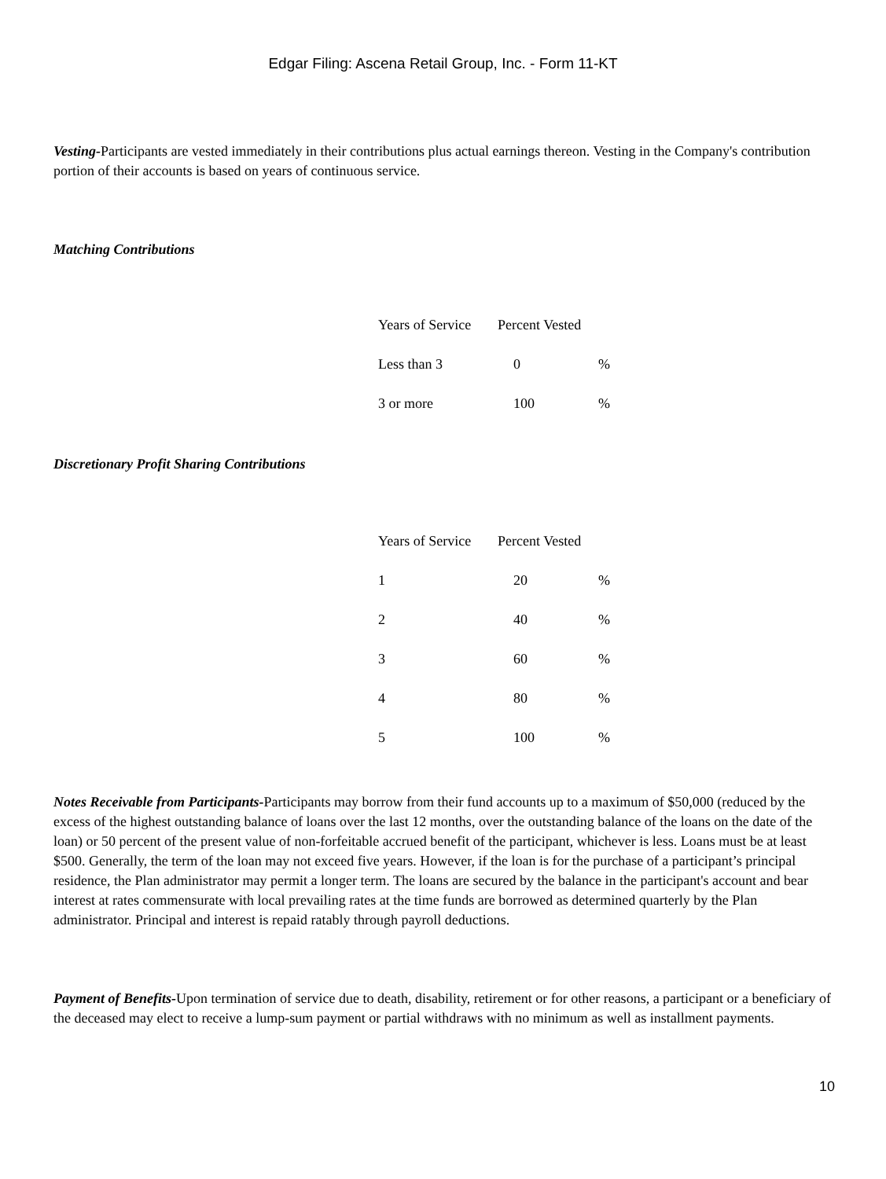Edgar Filing: Ascena Retail Group, Inc. - Form 11-KT
Vesting-Participants are vested immediately in their contributions plus actual earnings thereon. Vesting in the Company's contribution portion of their accounts is based on years of continuous service.
Matching Contributions
| Years of Service | Percent Vested | |
| Less than 3 | 0 | % |
| 3 or more | 100 | % |
Discretionary Profit Sharing Contributions
| Years of Service | Percent Vested | |
| 1 | 20 | % |
| 2 | 40 | % |
| 3 | 60 | % |
| 4 | 80 | % |
| 5 | 100 | % |
Notes Receivable from Participants-Participants may borrow from their fund accounts up to a maximum of $50,000 (reduced by the excess of the highest outstanding balance of loans over the last 12 months, over the outstanding balance of the loans on the date of the loan) or 50 percent of the present value of non-forfeitable accrued benefit of the participant, whichever is less. Loans must be at least $500. Generally, the term of the loan may not exceed five years. However, if the loan is for the purchase of a participant’s principal residence, the Plan administrator may permit a longer term. The loans are secured by the balance in the participant's account and bear interest at rates commensurate with local prevailing rates at the time funds are borrowed as determined quarterly by the Plan administrator. Principal and interest is repaid ratably through payroll deductions.
Payment of Benefits-Upon termination of service due to death, disability, retirement or for other reasons, a participant or a beneficiary of the deceased may elect to receive a lump-sum payment or partial withdraws with no minimum as well as installment payments.
10